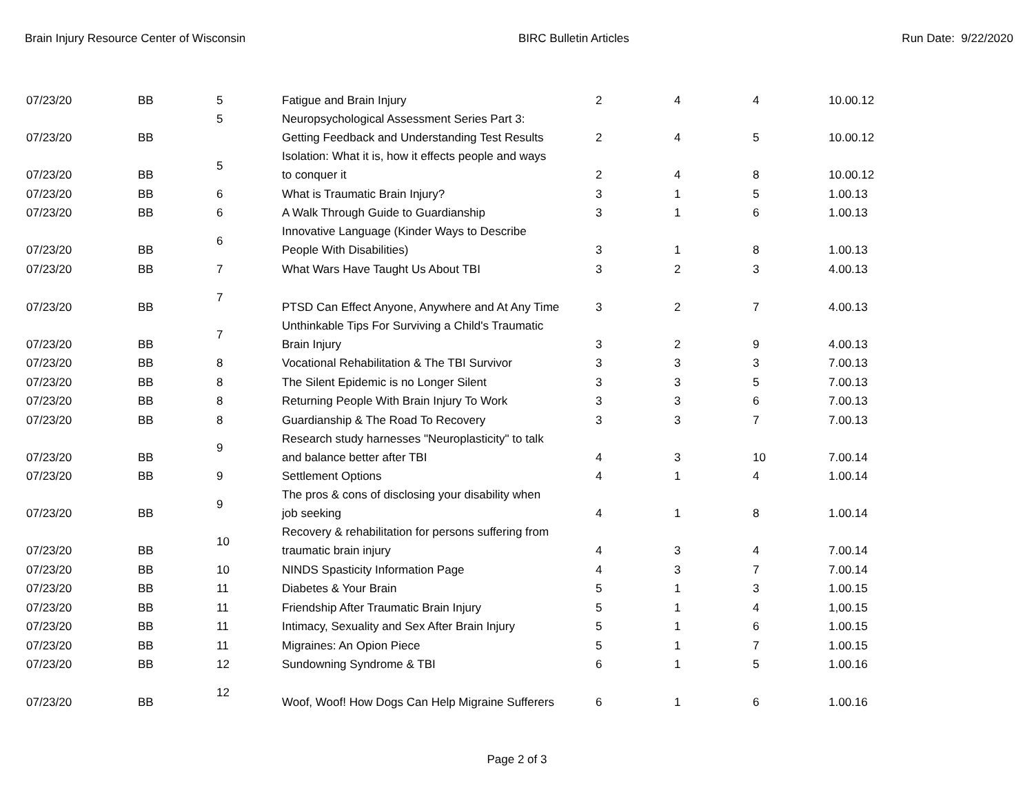Brain Injury Resource Center of Wisconsin BIRC Bulletin Articles Run Date: 9/22/2020
| 07/23/20 | BB | 5 | Fatigue and Brain Injury | 2 | 4 | 4 | 10.00.12 |
| 07/23/20 | BB | 5 | Neuropsychological Assessment Series Part 3: Getting Feedback and Understanding Test Results | 2 | 4 | 5 | 10.00.12 |
| 07/23/20 | BB | 5 | Isolation: What it is, how it effects people and ways to conquer it | 2 | 4 | 8 | 10.00.12 |
| 07/23/20 | BB | 6 | What is Traumatic Brain Injury? | 3 | 1 | 5 | 1.00.13 |
| 07/23/20 | BB | 6 | A Walk Through Guide to Guardianship | 3 | 1 | 6 | 1.00.13 |
| 07/23/20 | BB | 6 | Innovative Language (Kinder Ways to Describe People With Disabilities) | 3 | 1 | 8 | 1.00.13 |
| 07/23/20 | BB | 7 | What Wars Have Taught Us About TBI | 3 | 2 | 3 | 4.00.13 |
| 07/23/20 | BB | 7 | PTSD Can Effect Anyone, Anywhere and At Any Time | 3 | 2 | 7 | 4.00.13 |
| 07/23/20 | BB | 7 | Unthinkable Tips For Surviving a Child's Traumatic Brain Injury | 3 | 2 | 9 | 4.00.13 |
| 07/23/20 | BB | 8 | Vocational Rehabilitation & The TBI Survivor | 3 | 3 | 3 | 7.00.13 |
| 07/23/20 | BB | 8 | The Silent Epidemic is no Longer Silent | 3 | 3 | 5 | 7.00.13 |
| 07/23/20 | BB | 8 | Returning People With Brain Injury To Work | 3 | 3 | 6 | 7.00.13 |
| 07/23/20 | BB | 8 | Guardianship & The Road To Recovery | 3 | 3 | 7 | 7.00.13 |
| 07/23/20 | BB | 9 | Research study harnesses "Neuroplasticity" to talk and balance better after TBI | 4 | 3 | 10 | 7.00.14 |
| 07/23/20 | BB | 9 | Settlement Options | 4 | 1 | 4 | 1.00.14 |
| 07/23/20 | BB | 9 | The pros & cons of disclosing your disability when job seeking | 4 | 1 | 8 | 1.00.14 |
| 07/23/20 | BB | 10 | Recovery & rehabilitation for persons suffering from traumatic brain injury | 4 | 3 | 4 | 7.00.14 |
| 07/23/20 | BB | 10 | NINDS Spasticity Information Page | 4 | 3 | 7 | 7.00.14 |
| 07/23/20 | BB | 11 | Diabetes & Your Brain | 5 | 1 | 3 | 1.00.15 |
| 07/23/20 | BB | 11 | Friendship After Traumatic Brain Injury | 5 | 1 | 4 | 1,00.15 |
| 07/23/20 | BB | 11 | Intimacy, Sexuality and Sex After Brain Injury | 5 | 1 | 6 | 1.00.15 |
| 07/23/20 | BB | 11 | Migraines: An Opion Piece | 5 | 1 | 7 | 1.00.15 |
| 07/23/20 | BB | 12 | Sundowning Syndrome & TBI | 6 | 1 | 5 | 1.00.16 |
| 07/23/20 | BB | 12 | Woof, Woof! How Dogs Can Help Migraine Sufferers | 6 | 1 | 6 | 1.00.16 |
Page 2 of 3